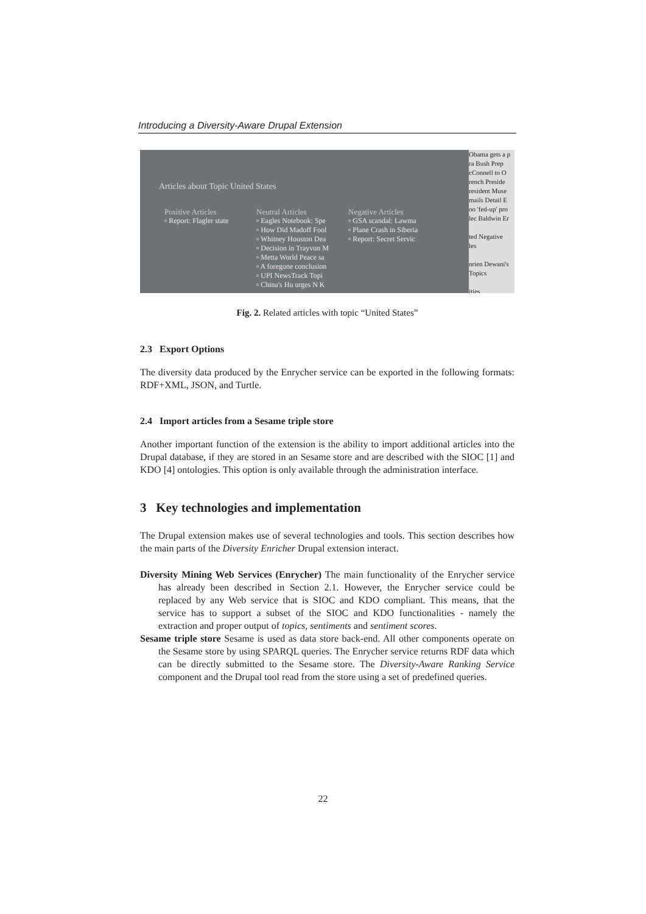Introducing a Diversity-Aware Drupal Extension
Articles about Topic United States
Positive Articles
▫ Report: Flagler state
Neutral Articles
▫ Eagles Notebook: Spe
▫ How Did Madoff Fool
▫ Whitney Houston Dea
▫ Decision in Trayvon M
▫ Metta World Peace sa
▫ A foregone conclusion
▫ UPI NewsTrack Topi
▫ China's Hu urges N K
Negative Articles
▫ GSA scandal: Lawma
▫ Plane Crash in Siberia
▫ Report: Secret Servic
Obama gets a p
ra Bush Prep
cConnell to O
rench Preside
resident Muse
mails Detail E
oo 'fed-up' pro
lec Baldwin Er
ted Negative
les
nrien Dewani's
Topics
ities
Fig. 2. Related articles with topic “United States”
2.3 Export Options
The diversity data produced by the Enrycher service can be exported in the following formats: RDF+XML, JSON, and Turtle.
2.4 Import articles from a Sesame triple store
Another important function of the extension is the ability to import additional articles into the Drupal database, if they are stored in an Sesame store and are described with the SIOC [1] and KDO [4] ontologies. This option is only available through the administration interface.
3 Key technologies and implementation
The Drupal extension makes use of several technologies and tools. This section describes how the main parts of the Diversity Enricher Drupal extension interact.
Diversity Mining Web Services (Enrycher) The main functionality of the Enrycher service has already been described in Section 2.1. However, the Enrycher service could be replaced by any Web service that is SIOC and KDO compliant. This means, that the service has to support a subset of the SIOC and KDO functionalities - namely the extraction and proper output of topics, sentiments and sentiment scores.
Sesame triple store Sesame is used as data store back-end. All other components operate on the Sesame store by using SPARQL queries. The Enrycher service returns RDF data which can be directly submitted to the Sesame store. The Diversity-Aware Ranking Service component and the Drupal tool read from the store using a set of predefined queries.
22